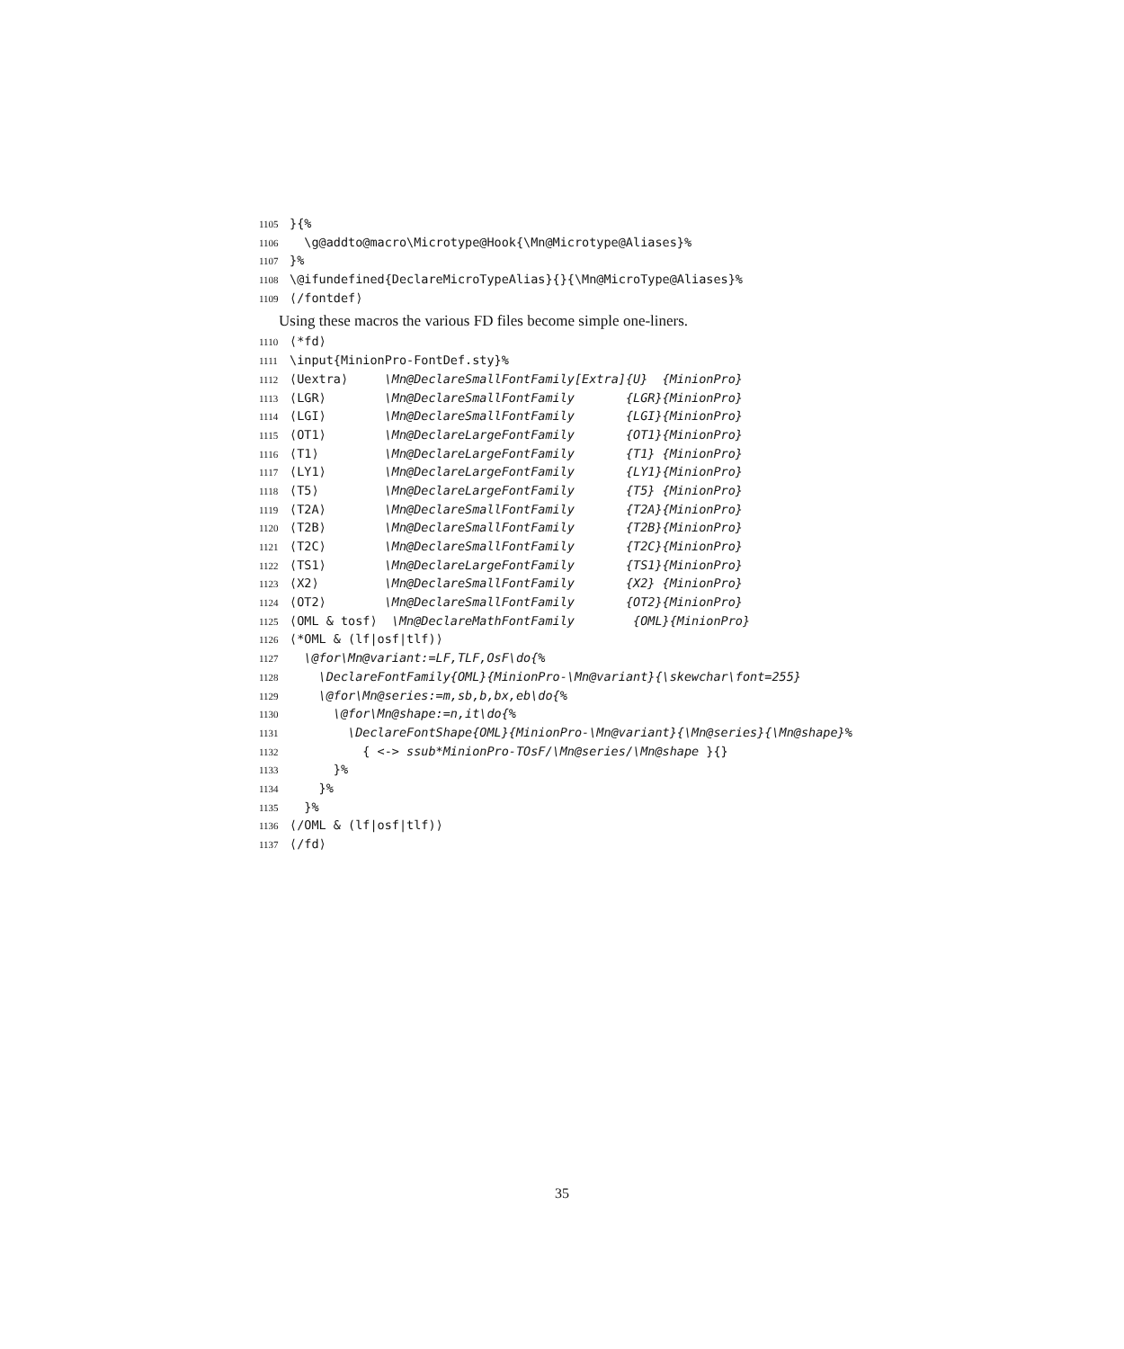1105 }{%
1106 \g@addto@macro\Microtype@Hook{\Mn@Microtype@Aliases}%
1107 }%
1108 \@ifundefined{DeclareMicroTypeAlias}{}{\Mn@MicroType@Aliases}%
1109 ⟨/fontdef⟩
Using these macros the various FD files become simple one-liners.
1110 ⟨*fd⟩
1111 \input{MinionPro-FontDef.sty}%
1112 ⟨Uextra⟩ \Mn@DeclareSmallFontFamily[Extra]{U} {MinionPro}
1113 ⟨LGR⟩ \Mn@DeclareSmallFontFamily {LGR}{MinionPro}
1114 ⟨LGI⟩ \Mn@DeclareSmallFontFamily {LGI}{MinionPro}
1115 ⟨OT1⟩ \Mn@DeclareLargeFontFamily {OT1}{MinionPro}
1116 ⟨T1⟩ \Mn@DeclareLargeFontFamily {T1} {MinionPro}
1117 ⟨LY1⟩ \Mn@DeclareLargeFontFamily {LY1}{MinionPro}
1118 ⟨T5⟩ \Mn@DeclareLargeFontFamily {T5} {MinionPro}
1119 ⟨T2A⟩ \Mn@DeclareSmallFontFamily {T2A}{MinionPro}
1120 ⟨T2B⟩ \Mn@DeclareSmallFontFamily {T2B}{MinionPro}
1121 ⟨T2C⟩ \Mn@DeclareSmallFontFamily {T2C}{MinionPro}
1122 ⟨TS1⟩ \Mn@DeclareLargeFontFamily {TS1}{MinionPro}
1123 ⟨X2⟩ \Mn@DeclareSmallFontFamily {X2} {MinionPro}
1124 ⟨OT2⟩ \Mn@DeclareSmallFontFamily {OT2}{MinionPro}
1125 ⟨OML & tosf⟩ \Mn@DeclareMathFontFamily {OML}{MinionPro}
1126 ⟨*OML & (lf|osf|tlf)⟩
1127 \@for\Mn@variant:=LF,TLF,OsF\do{%
1128 \DeclareFontFamily{OML}{MinionPro-\Mn@variant}{\skewchar\font=255}
1129 \@for\Mn@series:=m,sb,b,bx,eb\do{%
1130 \@for\Mn@shape:=n,it\do{%
1131 \DeclareFontShape{OML}{MinionPro-\Mn@variant}{\Mn@series}{\Mn@shape}%
1132 { <-> ssub*MinionPro-TOsF/\Mn@series/\Mn@shape }{}
1133 }%
1134 }%
1135 }%
1136 ⟨/OML & (lf|osf|tlf)⟩
1137 ⟨/fd⟩
35